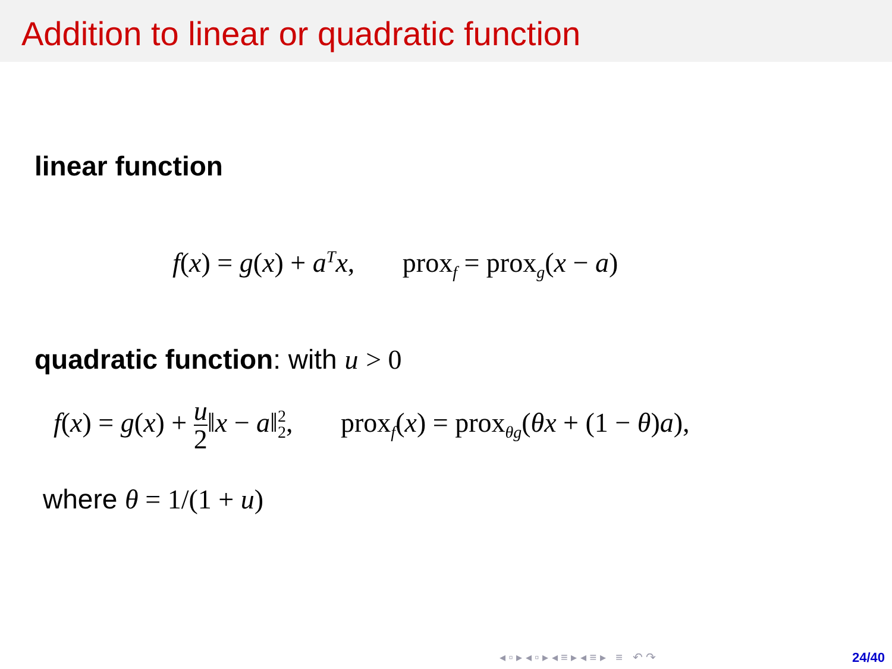Addition to linear or quadratic function
linear function
f(x) = g(x) + a<sup>T</sup>x, prox<sub>f</sub> = prox<sub>g</sub>(x − a)
quadratic function: with u > 0
f(x) = g(x) + u 2‖x − a‖<sup>2</sup><sub>2</sub>, prox<sub>f</sub>(x) = prox<sub>θg</sub>(θx + (1 − θ)a),
where θ = 1/(1 + u)
◂ ▫ ▸ ◂ ▫ ▸ ◂ ≡ ▸ ◂ ≡ ▸ ≡ ↶ ↷
24/40